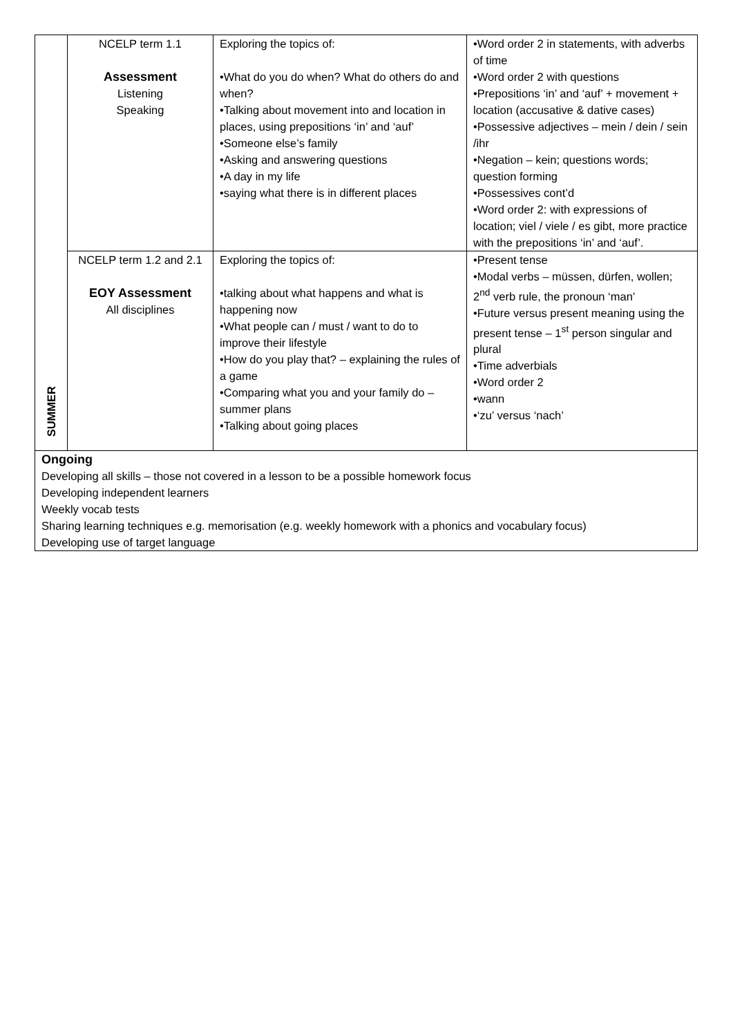| SUMMER | NCELP term 1.1 Assessment Listening Speaking | Exploring the topics of: •What do you do when? What do others do and when? •Talking about movement into and location in places, using prepositions ‘in’ and ‘auf’ •Someone else’s family •Asking and answering questions •A day in my life •saying what there is in different places | •Word order 2 in statements, with adverbs of time •Word order 2 with questions •Prepositions ‘in’ and ‘auf’ + movement + location (accusative & dative cases) •Possessive adjectives – mein / dein / sein /ihr •Negation – kein; questions words; question forming •Possessives cont’d •Word order 2: with expressions of location; viel / viele / es gibt, more practice with the prepositions ‘in’ and ‘auf’. |
| | NCELP term 1.2 and 2.1 EOY Assessment All disciplines | Exploring the topics of: •talking about what happens and what is happening now •What people can / must / want to do to improve their lifestyle •How do you play that? – explaining the rules of a game •Comparing what you and your family do – summer plans •Talking about going places | •Present tense •Modal verbs – müssen, dürfen, wollen; 2<sup>nd</sup> verb rule, the pronoun ‘man’ •Future versus present meaning using the present tense – 1<sup>st</sup> person singular and plural •Time adverbials •Word order 2 •wann •‘zu’ versus ‘nach’ |
| Ongoing Developing all skills – those not covered in a lesson to be a possible homework focus Developing independent learners Weekly vocab tests Sharing learning techniques e.g. memorisation (e.g. weekly homework with a phonics and vocabulary focus) Developing use of target language | | | |